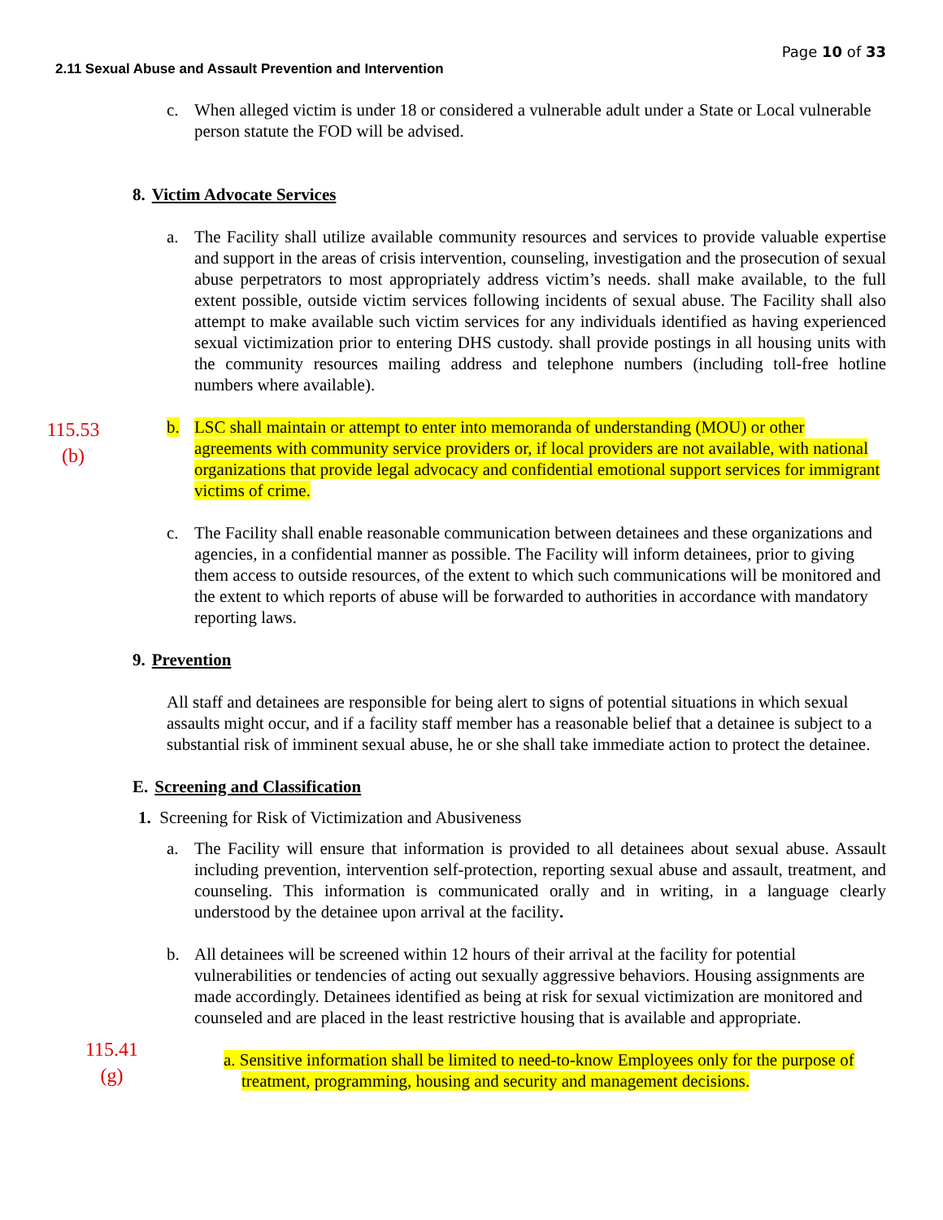Page 10 of 33
2.11 Sexual Abuse and Assault Prevention and Intervention
c. When alleged victim is under 18 or considered a vulnerable adult under a State or Local vulnerable person statute the FOD will be advised.
8. Victim Advocate Services
a. The Facility shall utilize available community resources and services to provide valuable expertise and support in the areas of crisis intervention, counseling, investigation and the prosecution of sexual abuse perpetrators to most appropriately address victim’s needs. shall make available, to the full extent possible, outside victim services following incidents of sexual abuse. The Facility shall also attempt to make available such victim services for any individuals identified as having experienced sexual victimization prior to entering DHS custody. shall provide postings in all housing units with the community resources mailing address and telephone numbers (including toll-free hotline numbers where available).
115.53
(b)
b. LSC shall maintain or attempt to enter into memoranda of understanding (MOU) or other agreements with community service providers or, if local providers are not available, with national organizations that provide legal advocacy and confidential emotional support services for immigrant victims of crime.
c. The Facility shall enable reasonable communication between detainees and these organizations and agencies, in a confidential manner as possible. The Facility will inform detainees, prior to giving them access to outside resources, of the extent to which such communications will be monitored and the extent to which reports of abuse will be forwarded to authorities in accordance with mandatory reporting laws.
9. Prevention
All staff and detainees are responsible for being alert to signs of potential situations in which sexual assaults might occur, and if a facility staff member has a reasonable belief that a detainee is subject to a substantial risk of imminent sexual abuse, he or she shall take immediate action to protect the detainee.
E. Screening and Classification
1. Screening for Risk of Victimization and Abusiveness
a. The Facility will ensure that information is provided to all detainees about sexual abuse. Assault including prevention, intervention self-protection, reporting sexual abuse and assault, treatment, and counseling. This information is communicated orally and in writing, in a language clearly understood by the detainee upon arrival at the facility.
b. All detainees will be screened within 12 hours of their arrival at the facility for potential vulnerabilities or tendencies of acting out sexually aggressive behaviors. Housing assignments are made accordingly. Detainees identified as being at risk for sexual victimization are monitored and counseled and are placed in the least restrictive housing that is available and appropriate.
115.41
(g)
a. Sensitive information shall be limited to need-to-know Employees only for the purpose of
treatment, programming, housing and security and management decisions.